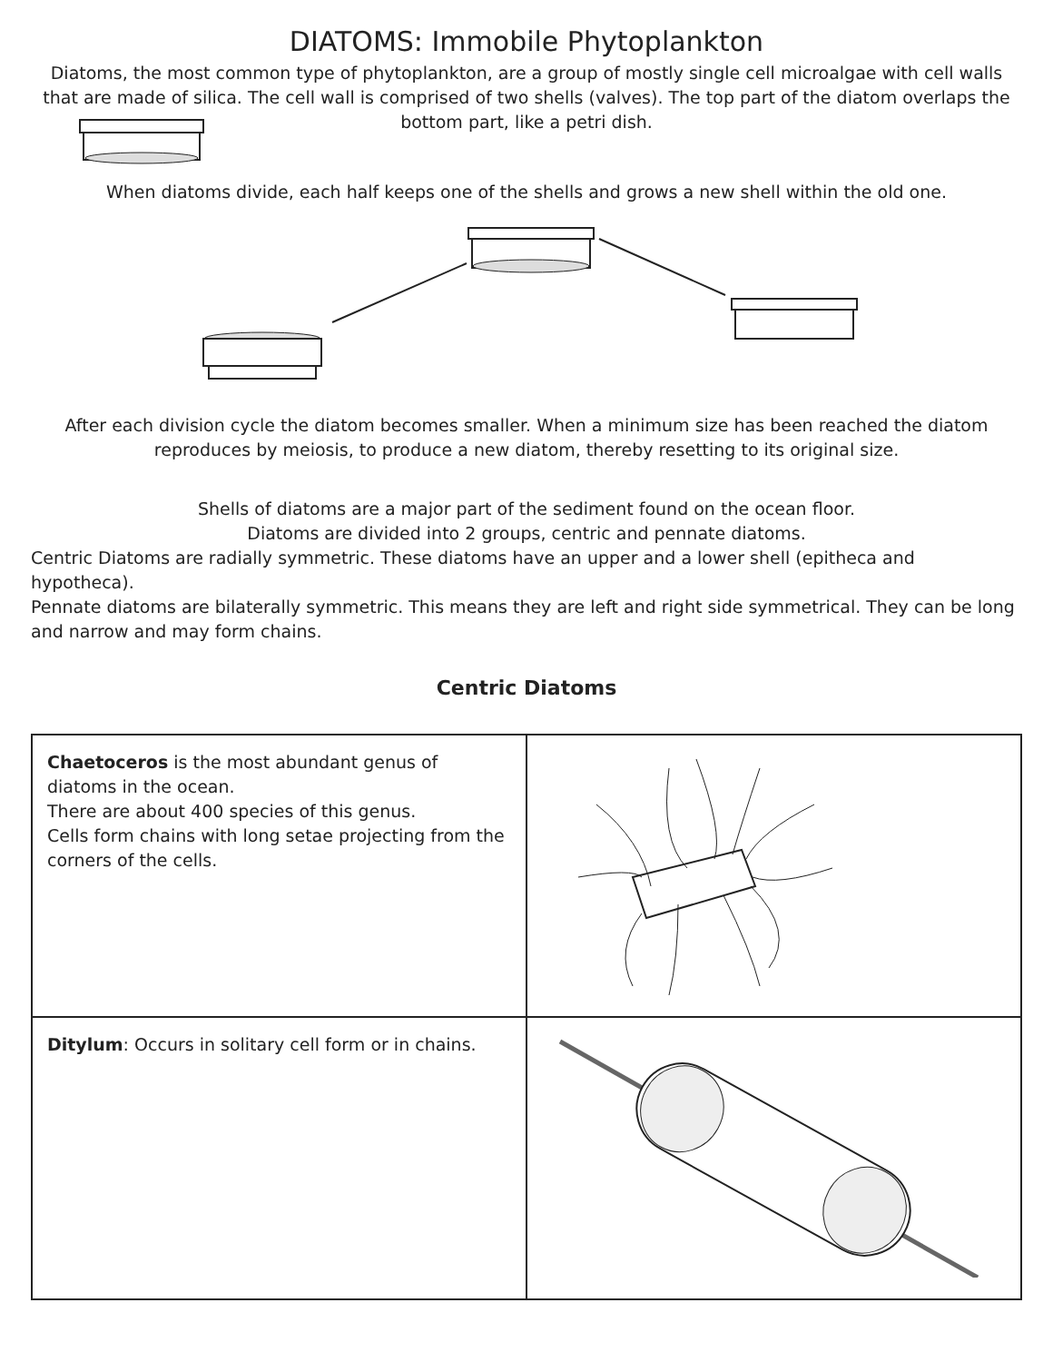DIATOMS: Immobile Phytoplankton
Diatoms, the most common type of phytoplankton, are a group of mostly single cell microalgae with cell walls that are made of silica. The cell wall is comprised of two shells (valves). The top part of the diatom overlaps the bottom part, like a petri dish.
When diatoms divide, each half keeps one of the shells and grows a new shell within the old one.
After each division cycle the diatom becomes smaller. When a minimum size has been reached the diatom reproduces by meiosis, to produce a new diatom, thereby resetting to its original size.
Shells of diatoms are a major part of the sediment found on the ocean floor.
Diatoms are divided into 2 groups, centric and pennate diatoms.
Centric Diatoms are radially symmetric. These diatoms have an upper and a lower shell (epitheca and hypotheca).
Pennate diatoms are bilaterally symmetric. This means they are left and right side symmetrical. They can be long and narrow and may form chains.
Centric Diatoms
| Chaetoceros is the most abundant genus of diatoms in the ocean. There are about 400 species of this genus. Cells form chains with long setae projecting from the corners of the cells. | |
| Ditylum : Occurs in solitary cell form or in chains. | |